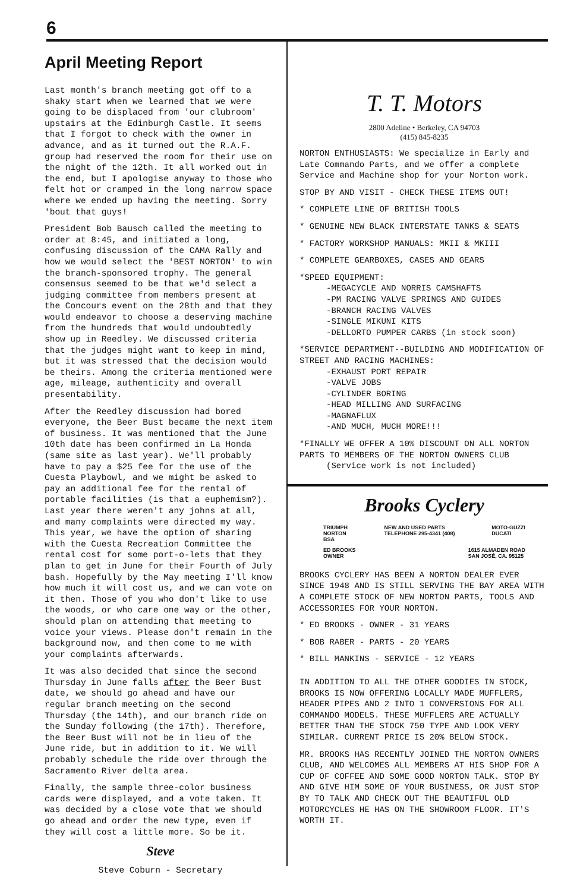6
April Meeting Report
Last month's branch meeting got off to a shaky start when we learned that we were going to be displaced from 'our clubroom' upstairs at the Edinburgh Castle. It seems that I forgot to check with the owner in advance, and as it turned out the R.A.F. group had reserved the room for their use on the night of the 12th. It all worked out in the end, but I apologise anyway to those who felt hot or cramped in the long narrow space where we ended up having the meeting. Sorry 'bout that guys!
President Bob Bausch called the meeting to order at 8:45, and initiated a long, confusing discussion of the CAMA Rally and how we would select the 'BEST NORTON' to win the branch-sponsored trophy. The general consensus seemed to be that we'd select a judging committee from members present at the Concours event on the 28th and that they would endeavor to choose a deserving machine from the hundreds that would undoubtedly show up in Reedley. We discussed criteria that the judges might want to keep in mind, but it was stressed that the decision would be theirs. Among the criteria mentioned were age, mileage, authenticity and overall presentability.
After the Reedley discussion had bored everyone, the Beer Bust became the next item of business. It was mentioned that the June 10th date has been confirmed in La Honda (same site as last year). We'll probably have to pay a $25 fee for the use of the Cuesta Playbowl, and we might be asked to pay an additional fee for the rental of portable facilities (is that a euphemism?). Last year there weren't any johns at all, and many complaints were directed my way. This year, we have the option of sharing with the Cuesta Recreation Committee the rental cost for some port-o-lets that they plan to get in June for their Fourth of July bash. Hopefully by the May meeting I'll know how much it will cost us, and we can vote on it then. Those of you who don't like to use the woods, or who care one way or the other, should plan on attending that meeting to voice your views. Please don't remain in the background now, and then come to me with your complaints afterwards.
It was also decided that since the second Thursday in June falls after the Beer Bust date, we should go ahead and have our regular branch meeting on the second Thursday (the 14th), and our branch ride on the Sunday following (the 17th). Therefore, the Beer Bust will not be in lieu of the June ride, but in addition to it. We will probably schedule the ride over through the Sacramento River delta area.
Finally, the sample three-color business cards were displayed, and a vote taken. It was decided by a close vote that we should go ahead and order the new type, even if they will cost a little more. So be it.
Steve
Steve Coburn - Secretary
T. T. Motors
2800 Adeline • Berkeley, CA 94703
(415) 845-8235
NORTON ENTHUSIASTS: We specialize in Early and Late Commando Parts, and we offer a complete Service and Machine shop for your Norton work.
STOP BY AND VISIT - CHECK THESE ITEMS OUT!
* COMPLETE LINE OF BRITISH TOOLS
* GENUINE NEW BLACK INTERSTATE TANKS & SEATS
* FACTORY WORKSHOP MANUALS: MKII & MKIII
* COMPLETE GEARBOXES, CASES AND GEARS
*SPEED EQUIPMENT:
-MEGACYCLE AND NORRIS CAMSHAFTS
-PM RACING VALVE SPRINGS AND GUIDES
-BRANCH RACING VALVES
-SINGLE MIKUNI KITS
-DELLORTO PUMPER CARBS (in stock soon)
*SERVICE DEPARTMENT--BUILDING AND MODIFICATION OF STREET AND RACING MACHINES:
-EXHAUST PORT REPAIR
-VALVE JOBS
-CYLINDER BORING
-HEAD MILLING AND SURFACING
-MAGNAFLUX
-AND MUCH, MUCH MORE!!!
*FINALLY WE OFFER A 10% DISCOUNT ON ALL NORTON PARTS TO MEMBERS OF THE NORTON OWNERS CLUB
(Service work is not included)
Brooks Cyclery
TRIUMPH
NORTON
BSA NEW AND USED PARTS
TELEPHONE 295-4341 (408) MOTO-GUZZI
DUCATI
ED BROOKS
OWNER 1615 ALMADEN ROAD
SAN JOSÉ, CA. 95125
BROOKS CYCLERY HAS BEEN A NORTON DEALER EVER SINCE 1948 AND IS STILL SERVING THE BAY AREA WITH A COMPLETE STOCK OF NEW NORTON PARTS, TOOLS AND ACCESSORIES FOR YOUR NORTON.
* ED BROOKS - OWNER - 31 YEARS
* BOB RABER - PARTS - 20 YEARS
* BILL MANKINS - SERVICE - 12 YEARS
IN ADDITION TO ALL THE OTHER GOODIES IN STOCK, BROOKS IS NOW OFFERING LOCALLY MADE MUFFLERS, HEADER PIPES AND 2 INTO 1 CONVERSIONS FOR ALL COMMANDO MODELS. THESE MUFFLERS ARE ACTUALLY BETTER THAN THE STOCK 750 TYPE AND LOOK VERY SIMILAR. CURRENT PRICE IS 20% BELOW STOCK.
MR. BROOKS HAS RECENTLY JOINED THE NORTON OWNERS CLUB, AND WELCOMES ALL MEMBERS AT HIS SHOP FOR A CUP OF COFFEE AND SOME GOOD NORTON TALK. STOP BY AND GIVE HIM SOME OF YOUR BUSINESS, OR JUST STOP BY TO TALK AND CHECK OUT THE BEAUTIFUL OLD MOTORCYCLES HE HAS ON THE SHOWROOM FLOOR. IT'S WORTH IT.